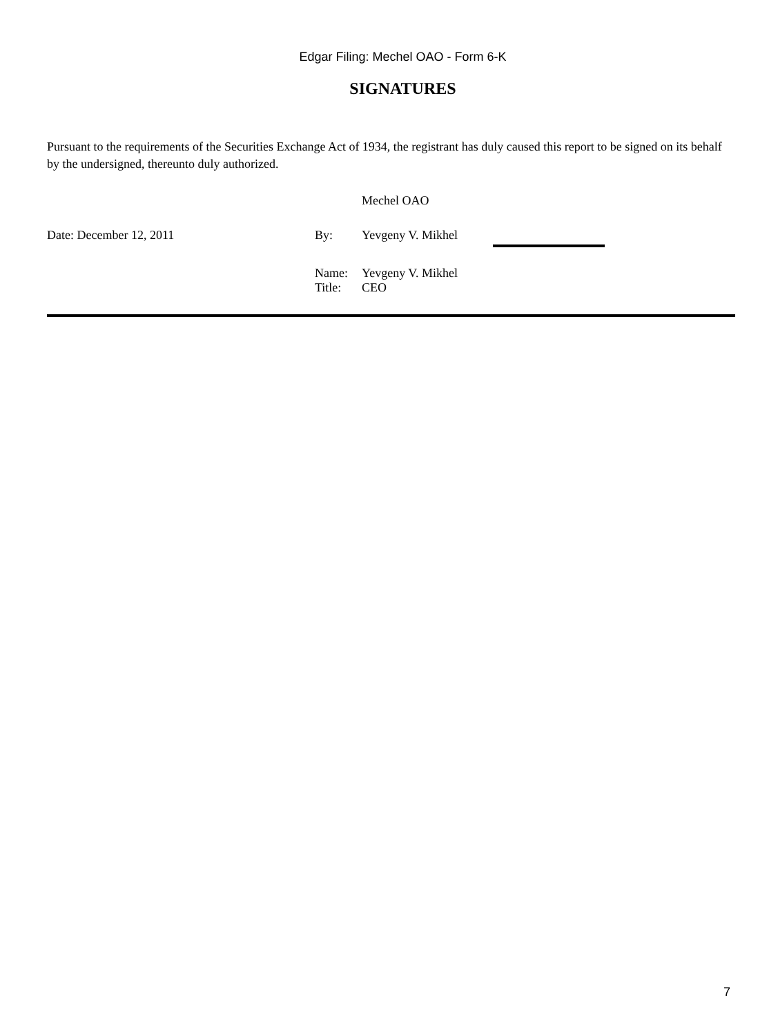Edgar Filing: Mechel OAO - Form 6-K
SIGNATURES
Pursuant to the requirements of the Securities Exchange Act of 1934, the registrant has duly caused this report to be signed on its behalf by the undersigned, thereunto duly authorized.
| | | Mechel OAO | |
| Date: December 12, 2011 | By: | Yevgeny V. Mikhel | |
| | Name: | Yevgeny V. Mikhel | |
| | Title: | CEO | |
7